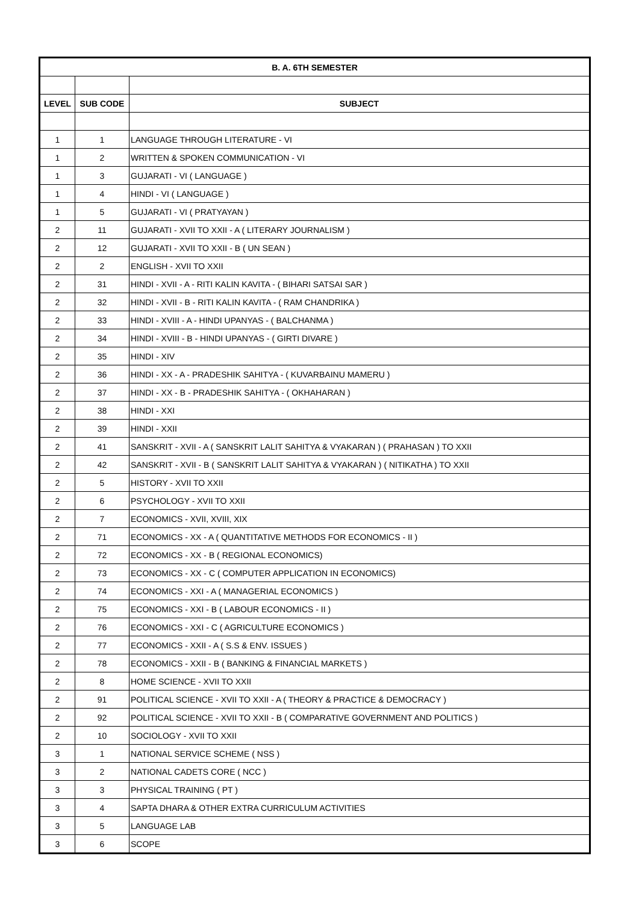| B. A. 6TH SEMESTER | | |
| --- | --- | --- |
| LEVEL | SUB CODE | SUBJECT |
| 1 | 1 | LANGUAGE THROUGH LITERATURE - VI |
| 1 | 2 | WRITTEN & SPOKEN COMMUNICATION - VI |
| 1 | 3 | GUJARATI - VI ( LANGUAGE ) |
| 1 | 4 | HINDI - VI ( LANGUAGE ) |
| 1 | 5 | GUJARATI - VI ( PRATYAYAN ) |
| 2 | 11 | GUJARATI - XVII TO XXII - A ( LITERARY JOURNALISM ) |
| 2 | 12 | GUJARATI - XVII TO XXII - B ( UN SEAN ) |
| 2 | 2 | ENGLISH - XVII TO XXII |
| 2 | 31 | HINDI - XVII - A - RITI KALIN KAVITA - ( BIHARI SATSAI SAR ) |
| 2 | 32 | HINDI - XVII - B - RITI KALIN KAVITA - ( RAM CHANDRIKA ) |
| 2 | 33 | HINDI - XVIII - A - HINDI UPANYAS - ( BALCHANMA ) |
| 2 | 34 | HINDI - XVIII - B - HINDI UPANYAS - ( GIRTI DIVARE ) |
| 2 | 35 | HINDI - XIV |
| 2 | 36 | HINDI - XX - A - PRADESHIK SAHITYA - ( KUVARBAINU MAMERU ) |
| 2 | 37 | HINDI - XX - B - PRADESHIK SAHITYA - ( OKHAHARAN ) |
| 2 | 38 | HINDI - XXI |
| 2 | 39 | HINDI - XXII |
| 2 | 41 | SANSKRIT - XVII - A ( SANSKRIT LALIT SAHITYA & VYAKARAN ) ( PRAHASAN ) TO XXII |
| 2 | 42 | SANSKRIT - XVII - B ( SANSKRIT LALIT SAHITYA & VYAKARAN ) ( NITIKATHA ) TO XXII |
| 2 | 5 | HISTORY - XVII TO XXII |
| 2 | 6 | PSYCHOLOGY - XVII TO XXII |
| 2 | 7 | ECONOMICS - XVII, XVIII, XIX |
| 2 | 71 | ECONOMICS - XX - A ( QUANTITATIVE METHODS FOR ECONOMICS - II ) |
| 2 | 72 | ECONOMICS - XX - B ( REGIONAL ECONOMICS) |
| 2 | 73 | ECONOMICS - XX - C ( COMPUTER APPLICATION IN ECONOMICS) |
| 2 | 74 | ECONOMICS - XXI - A ( MANAGERIAL ECONOMICS ) |
| 2 | 75 | ECONOMICS - XXI - B ( LABOUR ECONOMICS - II ) |
| 2 | 76 | ECONOMICS - XXI - C ( AGRICULTURE ECONOMICS ) |
| 2 | 77 | ECONOMICS - XXII - A ( S.S & ENV. ISSUES ) |
| 2 | 78 | ECONOMICS - XXII - B ( BANKING & FINANCIAL MARKETS ) |
| 2 | 8 | HOME SCIENCE - XVII TO XXII |
| 2 | 91 | POLITICAL SCIENCE - XVII TO XXII - A ( THEORY & PRACTICE & DEMOCRACY ) |
| 2 | 92 | POLITICAL SCIENCE - XVII TO XXII - B ( COMPARATIVE GOVERNMENT AND POLITICS ) |
| 2 | 10 | SOCIOLOGY - XVII TO XXII |
| 3 | 1 | NATIONAL SERVICE SCHEME ( NSS ) |
| 3 | 2 | NATIONAL CADETS CORE ( NCC ) |
| 3 | 3 | PHYSICAL TRAINING ( PT ) |
| 3 | 4 | SAPTA DHARA & OTHER EXTRA CURRICULUM ACTIVITIES |
| 3 | 5 | LANGUAGE LAB |
| 3 | 6 | SCOPE |